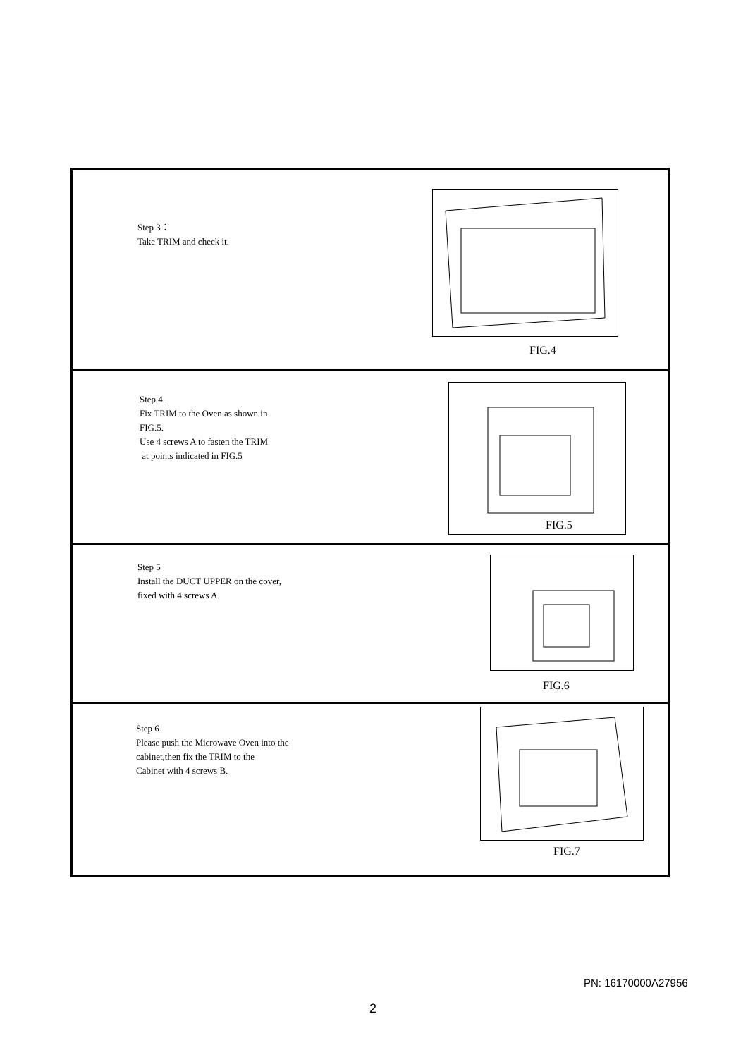Step 3：
Take TRIM and check it.
FIG.4
Step 4.
Fix TRIM to the Oven as shown in
FIG.5.
Use 4 screws A to fasten the TRIM
at points indicated in FIG.5
FIG.5
Step 5
Install the DUCT UPPER on the cover,
fixed with 4 screws A.
FIG.6
Step 6
Please push the Microwave Oven into the
cabinet,then fix the TRIM to the
Cabinet with 4 screws B.
FIG.7
PN: 16170000A27956
2